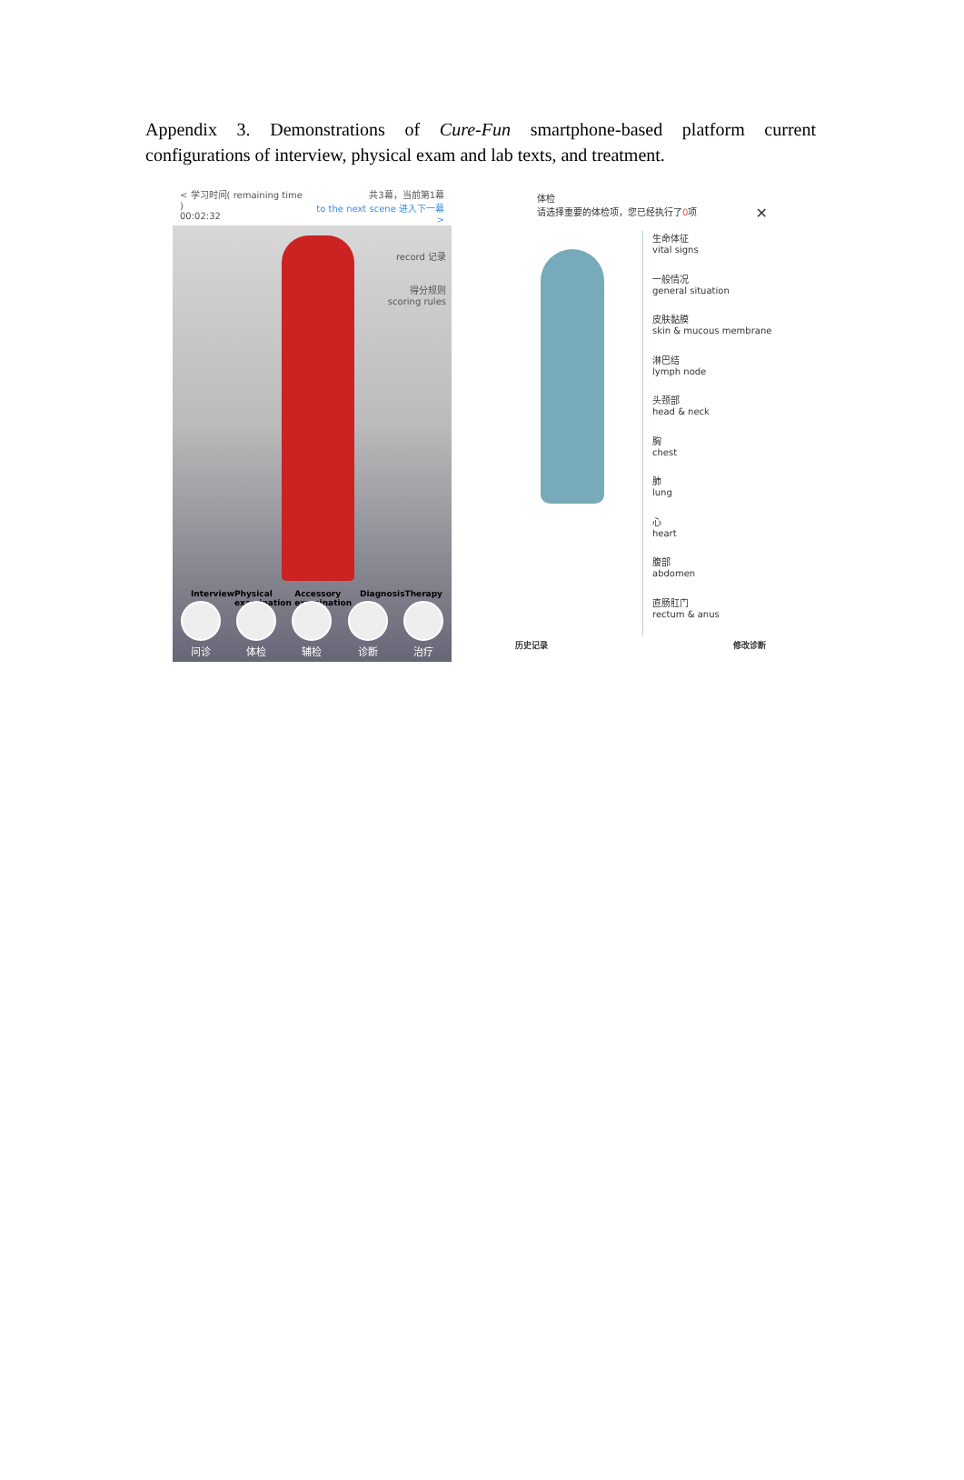Appendix 3. Demonstrations of Cure-Fun smartphone-based platform current configurations of interview, physical exam and lab texts, and treatment.
< 学习时间( remaining time )
00:02:32
共3幕，当前第1幕
to the next scene 进入下一幕 >
record 记录
得分规则
scoring rules
Interview Physical examination Accessory examination Diagnosis Therapy
问诊 体检 辅检 诊断 治疗
体检
请选择重要的体检项，您已经执行了0项 ✕
生命体征
vital signs
一般情况
general situation
皮肤黏膜
skin & mucous membrane
淋巴结
lymph node
头颈部
head & neck
胸
chest
肺
lung
心
heart
腹部
abdomen
直肠肛门
rectum & anus
历史记录 修改诊断